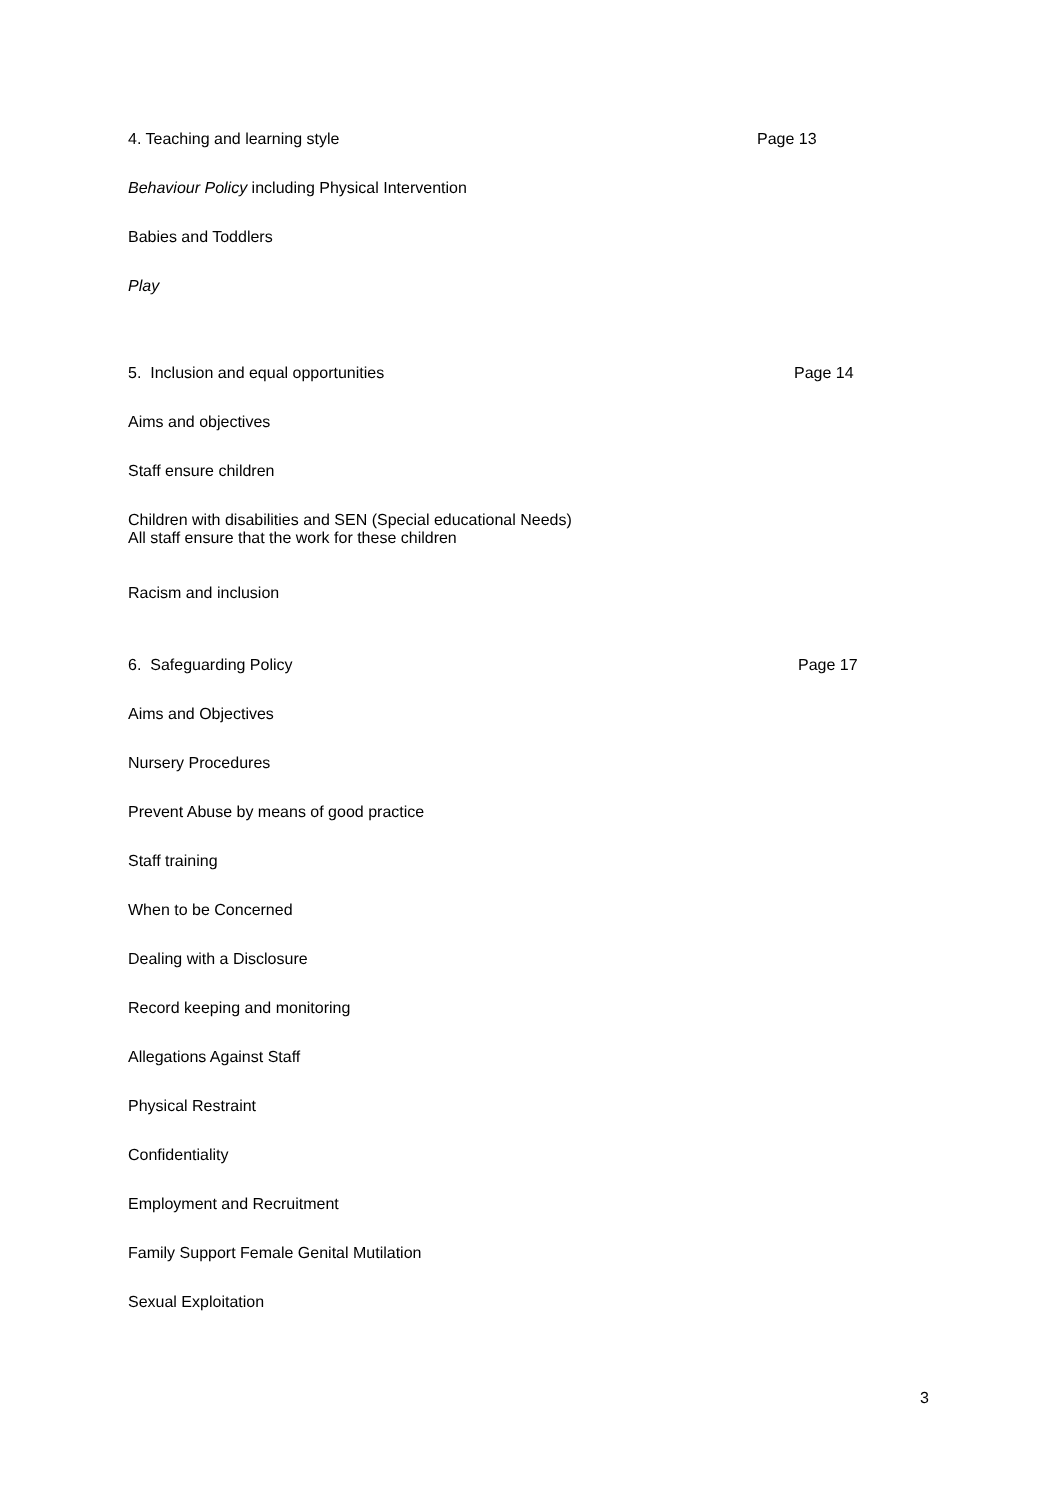4. Teaching and learning style Page 13
Behaviour Policy including Physical Intervention
Babies and Toddlers
Play
5. Inclusion and equal opportunities Page 14
Aims and objectives
Staff ensure children
Children with disabilities and SEN (Special educational Needs)
All staff ensure that the work for these children
Racism and inclusion
6. Safeguarding Policy Page 17
Aims and Objectives
Nursery Procedures
Prevent Abuse by means of good practice
Staff training
When to be Concerned
Dealing with a Disclosure
Record keeping and monitoring
Allegations Against Staff
Physical Restraint
Confidentiality
Employment and Recruitment
Family Support Female Genital Mutilation
Sexual Exploitation
3